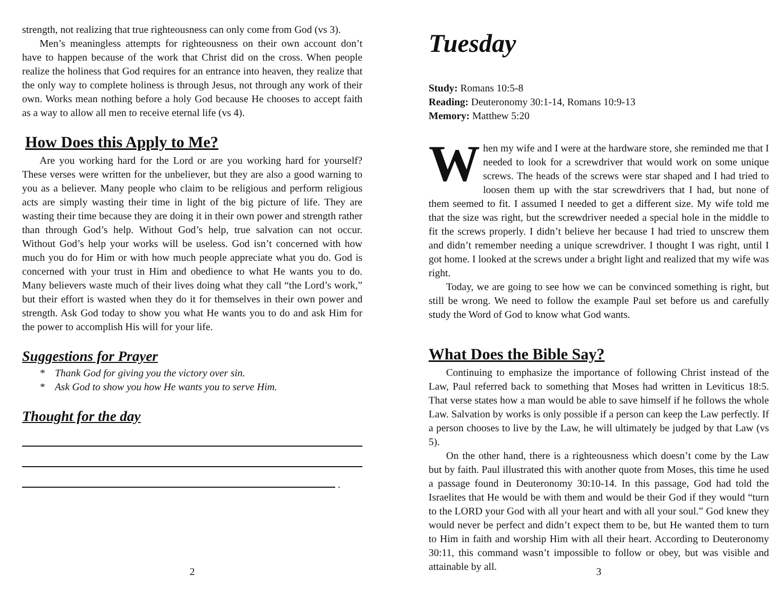strength, not realizing that true righteousness can only come from God (vs 3).
Men’s meaningless attempts for righteousness on their own account don’t have to happen because of the work that Christ did on the cross. When people realize the holiness that God requires for an entrance into heaven, they realize that the only way to complete holiness is through Jesus, not through any work of their own. Works mean nothing before a holy God because He chooses to accept faith as a way to allow all men to receive eternal life (vs 4).
How Does this Apply to Me?
Are you working hard for the Lord or are you working hard for yourself? These verses were written for the unbeliever, but they are also a good warning to you as a believer. Many people who claim to be religious and perform religious acts are simply wasting their time in light of the big picture of life. They are wasting their time because they are doing it in their own power and strength rather than through God’s help. Without God’s help, true salvation can not occur. Without God’s help your works will be useless. God isn’t concerned with how much you do for Him or with how much people appreciate what you do. God is concerned with your trust in Him and obedience to what He wants you to do. Many believers waste much of their lives doing what they call “the Lord’s work,” but their effort is wasted when they do it for themselves in their own power and strength. Ask God today to show you what He wants you to do and ask Him for the power to accomplish His will for your life.
Suggestions for Prayer
* Thank God for giving you the victory over sin.
* Ask God to show you how He wants you to serve Him.
Thought for the day
.
2
Tuesday
Study: Romans 10:5-8
Reading: Deuteronomy 30:1-14, Romans 10:9-13
Memory: Matthew 5:20
When my wife and I were at the hardware store, she reminded me that I needed to look for a screwdriver that would work on some unique screws. The heads of the screws were star shaped and I had tried to loosen them up with the star screwdrivers that I had, but none of them seemed to fit. I assumed I needed to get a different size. My wife told me that the size was right, but the screwdriver needed a special hole in the middle to fit the screws properly. I didn’t believe her because I had tried to unscrew them and didn’t remember needing a unique screwdriver. I thought I was right, until I got home. I looked at the screws under a bright light and realized that my wife was right.
Today, we are going to see how we can be convinced something is right, but still be wrong. We need to follow the example Paul set before us and carefully study the Word of God to know what God wants.
What Does the Bible Say?
Continuing to emphasize the importance of following Christ instead of the Law, Paul referred back to something that Moses had written in Leviticus 18:5. That verse states how a man would be able to save himself if he follows the whole Law. Salvation by works is only possible if a person can keep the Law perfectly. If a person chooses to live by the Law, he will ultimately be judged by that Law (vs 5).
On the other hand, there is a righteousness which doesn’t come by the Law but by faith. Paul illustrated this with another quote from Moses, this time he used a passage found in Deuteronomy 30:10-14. In this passage, God had told the Israelites that He would be with them and would be their God if they would “turn to the LORD your God with all your heart and with all your soul.” God knew they would never be perfect and didn’t expect them to be, but He wanted them to turn to Him in faith and worship Him with all their heart. According to Deuteronomy 30:11, this command wasn’t impossible to follow or obey, but was visible and attainable by all.
3